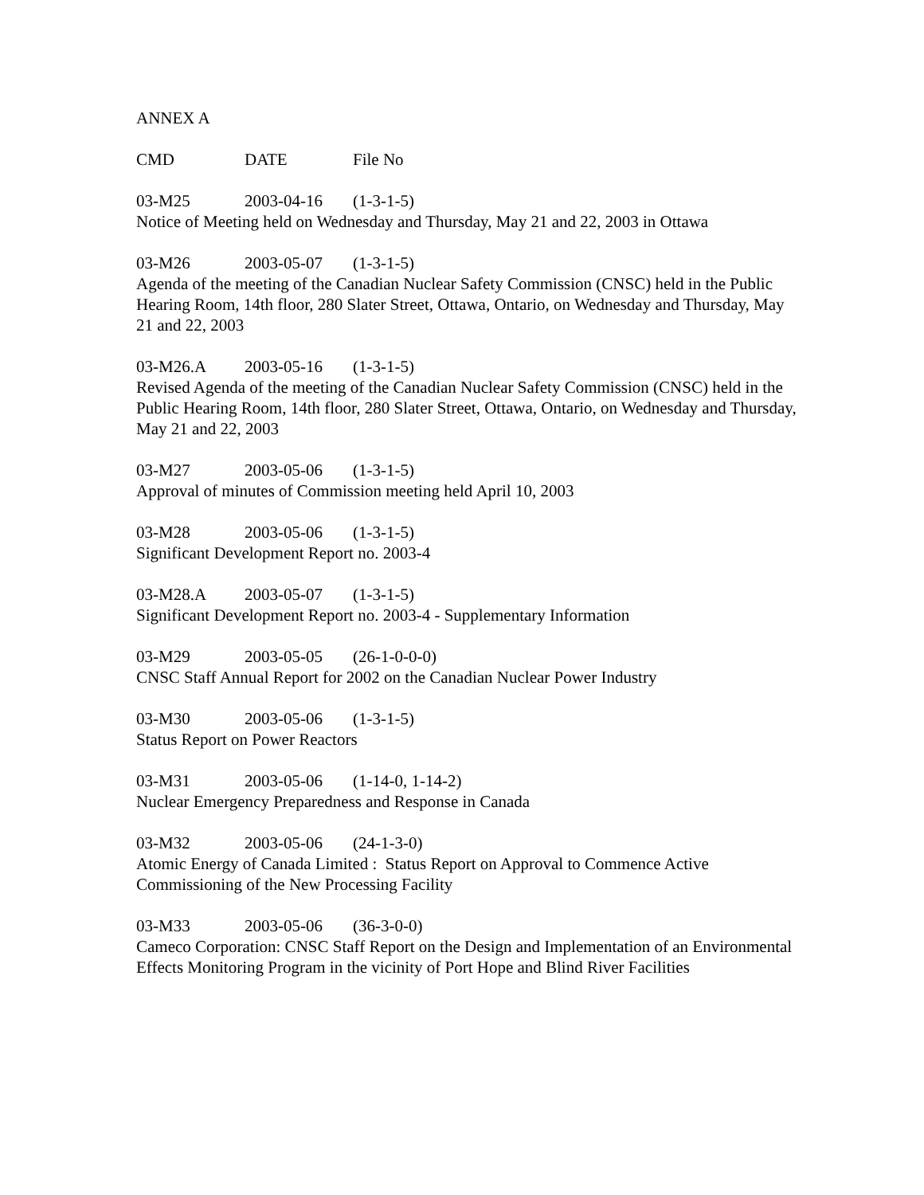ANNEX A
CMD DATE File No
03-M25 2003-04-16 (1-3-1-5)
Notice of Meeting held on Wednesday and Thursday, May 21 and 22, 2003 in Ottawa
03-M26 2003-05-07 (1-3-1-5)
Agenda of the meeting of the Canadian Nuclear Safety Commission (CNSC) held in the Public Hearing Room, 14th floor, 280 Slater Street, Ottawa, Ontario, on Wednesday and Thursday, May 21 and 22, 2003
03-M26.A 2003-05-16 (1-3-1-5)
Revised Agenda of the meeting of the Canadian Nuclear Safety Commission (CNSC) held in the Public Hearing Room, 14th floor, 280 Slater Street, Ottawa, Ontario, on Wednesday and Thursday, May 21 and 22, 2003
03-M27 2003-05-06 (1-3-1-5)
Approval of minutes of Commission meeting held April 10, 2003
03-M28 2003-05-06 (1-3-1-5)
Significant Development Report no. 2003-4
03-M28.A 2003-05-07 (1-3-1-5)
Significant Development Report no. 2003-4 - Supplementary Information
03-M29 2003-05-05 (26-1-0-0-0)
CNSC Staff Annual Report for 2002 on the Canadian Nuclear Power Industry
03-M30 2003-05-06 (1-3-1-5)
Status Report on Power Reactors
03-M31 2003-05-06 (1-14-0, 1-14-2)
Nuclear Emergency Preparedness and Response in Canada
03-M32 2003-05-06 (24-1-3-0)
Atomic Energy of Canada Limited : Status Report on Approval to Commence Active Commissioning of the New Processing Facility
03-M33 2003-05-06 (36-3-0-0)
Cameco Corporation: CNSC Staff Report on the Design and Implementation of an Environmental Effects Monitoring Program in the vicinity of Port Hope and Blind River Facilities